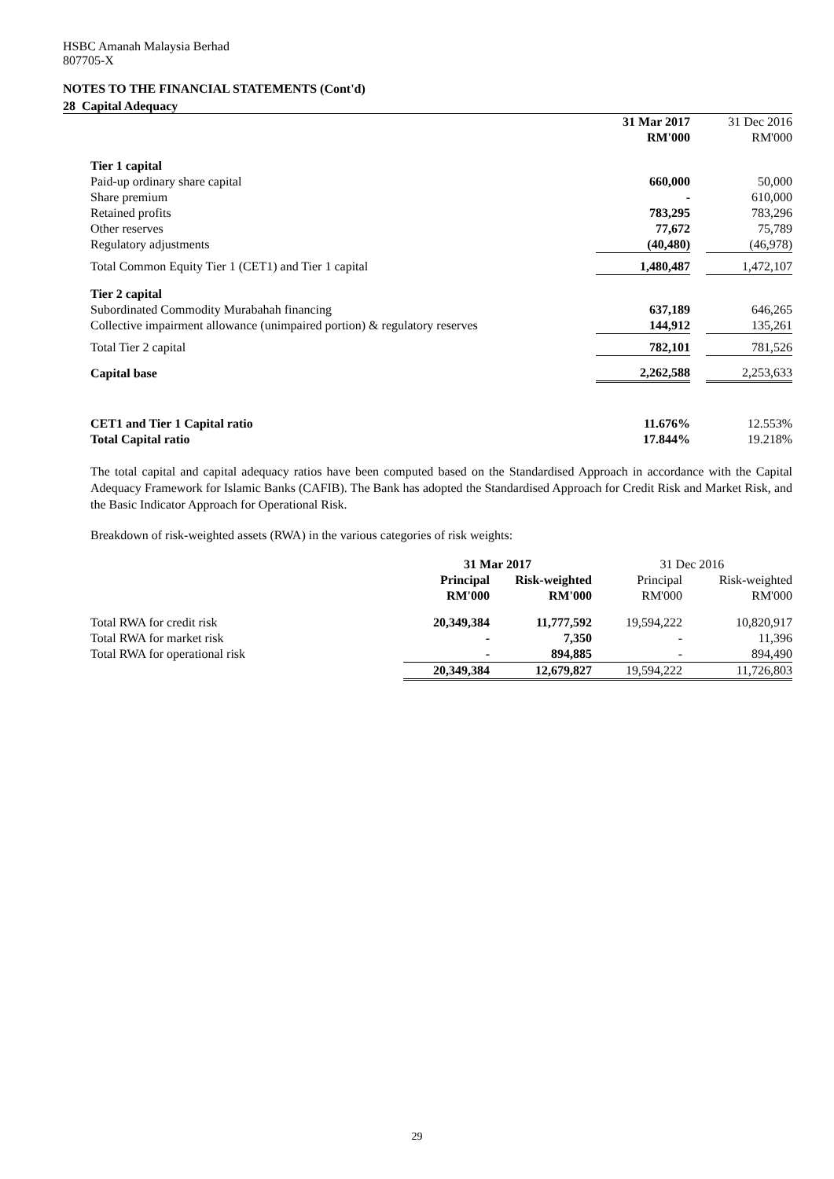HSBC Amanah Malaysia Berhad
807705-X
NOTES TO THE FINANCIAL STATEMENTS (Cont'd)
28 Capital Adequacy
| | | 31 Mar 2017 | | 31 Dec 2016 |
| | | RM'000 | | RM'000 |
| | Tier 1 capital | | | |
| | Paid-up ordinary share capital | 660,000 | | 50,000 |
| | Share premium | - | | 610,000 |
| | Retained profits | 783,295 | | 783,296 |
| | Other reserves | 77,672 | | 75,789 |
| | Regulatory adjustments | (40,480) | | (46,978) |
| | Total Common Equity Tier 1 (CET1) and Tier 1 capital | 1,480,487 | | 1,472,107 |
| | Tier 2 capital | | | |
| | Subordinated Commodity Murabahah financing | 637,189 | | 646,265 |
| | Collective impairment allowance (unimpaired portion) & regulatory reserves | 144,912 | | 135,261 |
| | Total Tier 2 capital | 782,101 | | 781,526 |
| | Capital base | 2,262,588 | | 2,253,633 |
| | CET1 and Tier 1 Capital ratio | 11.676% | | 12.553% |
| | Total Capital ratio | 17.844% | | 19.218% |
The total capital and capital adequacy ratios have been computed based on the Standardised Approach in accordance with the Capital Adequacy Framework for Islamic Banks (CAFIB). The Bank has adopted the Standardised Approach for Credit Risk and Market Risk, and the Basic Indicator Approach for Operational Risk.
Breakdown of risk-weighted assets (RWA) in the various categories of risk weights:
| | 31 Mar 2017 | | 31 Dec 2016 | |
| | Principal | Risk-weighted | Principal | Risk-weighted |
| | RM'000 | RM'000 | RM'000 | RM'000 |
| Total RWA for credit risk | 20,349,384 | 11,777,592 | 19,594,222 | 10,820,917 |
| Total RWA for market risk | - | 7,350 | - | 11,396 |
| Total RWA for operational risk | - | 894,885 | - | 894,490 |
| | 20,349,384 | 12,679,827 | 19,594,222 | 11,726,803 |
29